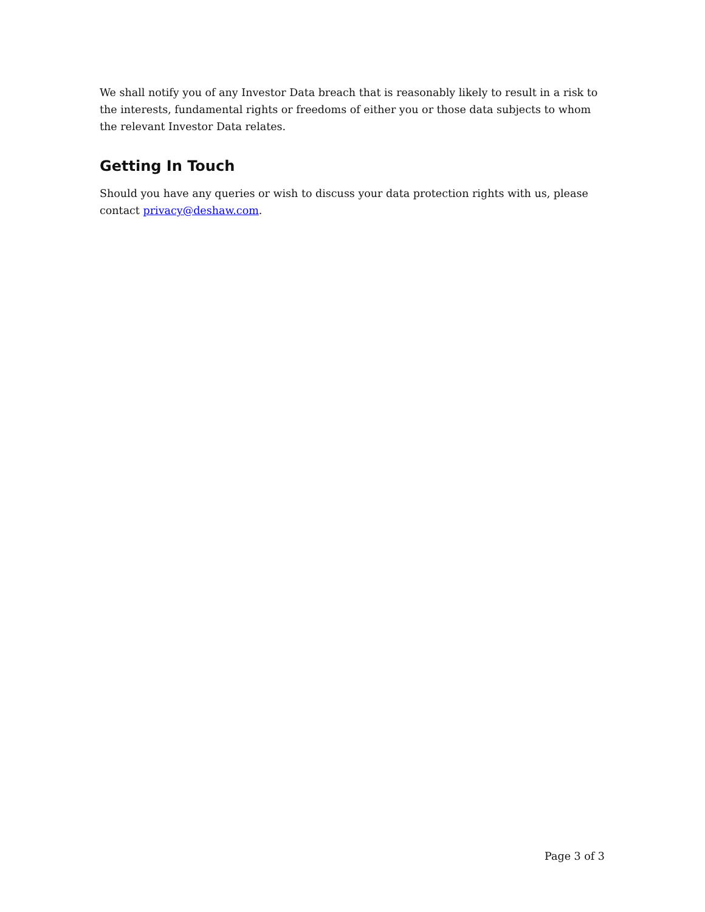We shall notify you of any Investor Data breach that is reasonably likely to result in a risk to the interests, fundamental rights or freedoms of either you or those data subjects to whom the relevant Investor Data relates.
Getting In Touch
Should you have any queries or wish to discuss your data protection rights with us, please contact privacy@deshaw.com.
Page 3 of 3